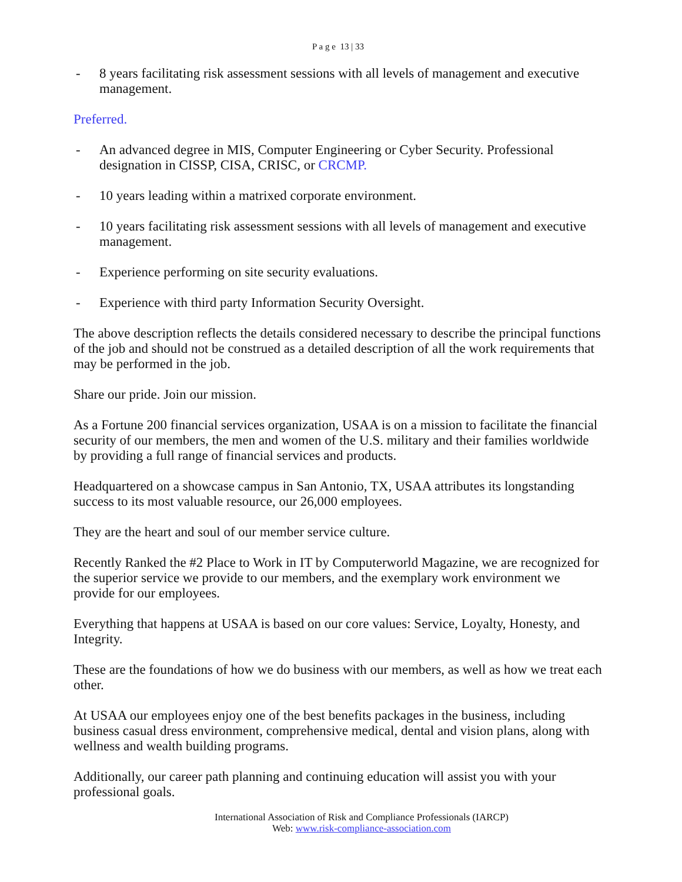P a g e 13 | 33
- 8 years facilitating risk assessment sessions with all levels of management and executive management.
Preferred.
- An advanced degree in MIS, Computer Engineering or Cyber Security. Professional designation in CISSP, CISA, CRISC, or CRCMP.
- 10 years leading within a matrixed corporate environment.
- 10 years facilitating risk assessment sessions with all levels of management and executive management.
- Experience performing on site security evaluations.
- Experience with third party Information Security Oversight.
The above description reflects the details considered necessary to describe the principal functions of the job and should not be construed as a detailed description of all the work requirements that may be performed in the job.
Share our pride. Join our mission.
As a Fortune 200 financial services organization, USAA is on a mission to facilitate the financial security of our members, the men and women of the U.S. military and their families worldwide by providing a full range of financial services and products.
Headquartered on a showcase campus in San Antonio, TX, USAA attributes its longstanding success to its most valuable resource, our 26,000 employees.
They are the heart and soul of our member service culture.
Recently Ranked the #2 Place to Work in IT by Computerworld Magazine, we are recognized for the superior service we provide to our members, and the exemplary work environment we provide for our employees.
Everything that happens at USAA is based on our core values: Service, Loyalty, Honesty, and Integrity.
These are the foundations of how we do business with our members, as well as how we treat each other.
At USAA our employees enjoy one of the best benefits packages in the business, including business casual dress environment, comprehensive medical, dental and vision plans, along with wellness and wealth building programs.
Additionally, our career path planning and continuing education will assist you with your professional goals.
International Association of Risk and Compliance Professionals (IARCP)
Web: www.risk-compliance-association.com